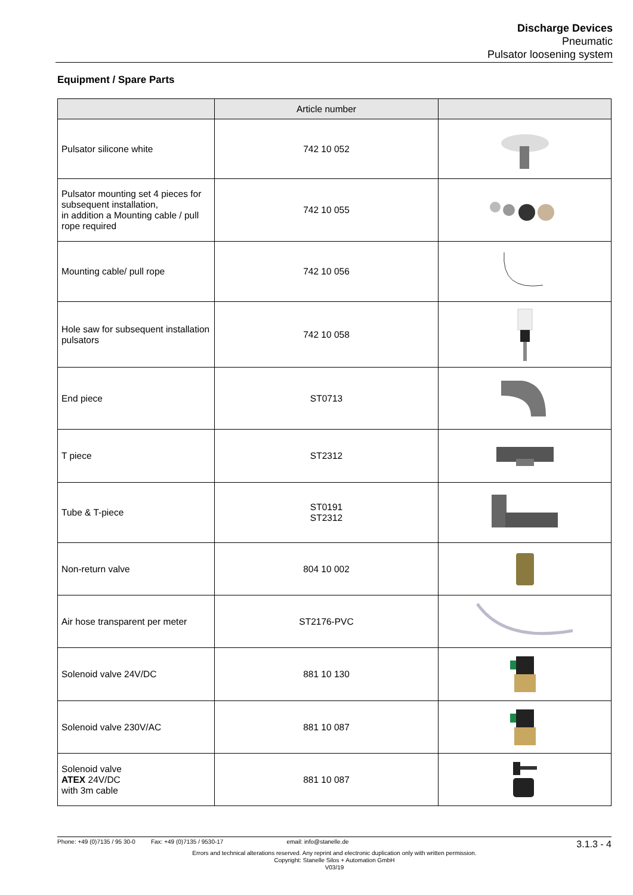Discharge Devices
Pneumatic
Pulsator loosening system
Equipment / Spare Parts
| | Article number | |
| --- | --- | --- |
| Pulsator silicone white | 742 10 052 | |
| Pulsator mounting set 4 pieces for subsequent installation, in addition a Mounting cable / pull rope required | 742 10 055 | |
| Mounting cable/ pull rope | 742 10 056 | |
| Hole saw for subsequent installation pulsators | 742 10 058 | |
| End piece | ST0713 | |
| T piece | ST2312 | |
| Tube & T-piece | ST0191 ST2312 | |
| Non-return valve | 804 10 002 | |
| Air hose transparent per meter | ST2176-PVC | |
| Solenoid valve 24V/DC | 881 10 130 | |
| Solenoid valve 230V/AC | 881 10 087 | |
| Solenoid valve ATEX 24V/DC with 3m cable | 881 10 087 | |
Phone: +49 (0)7135 / 95 30-0 Fax: +49 (0)7135 / 9530-17 email: info@stanelle.de
3.1.3 - 4
Errors and technical alterations reserved. Any reprint and electronic duplication only with written permission.
Copyright: Stanelle Silos + Automation GmbH
V03/19